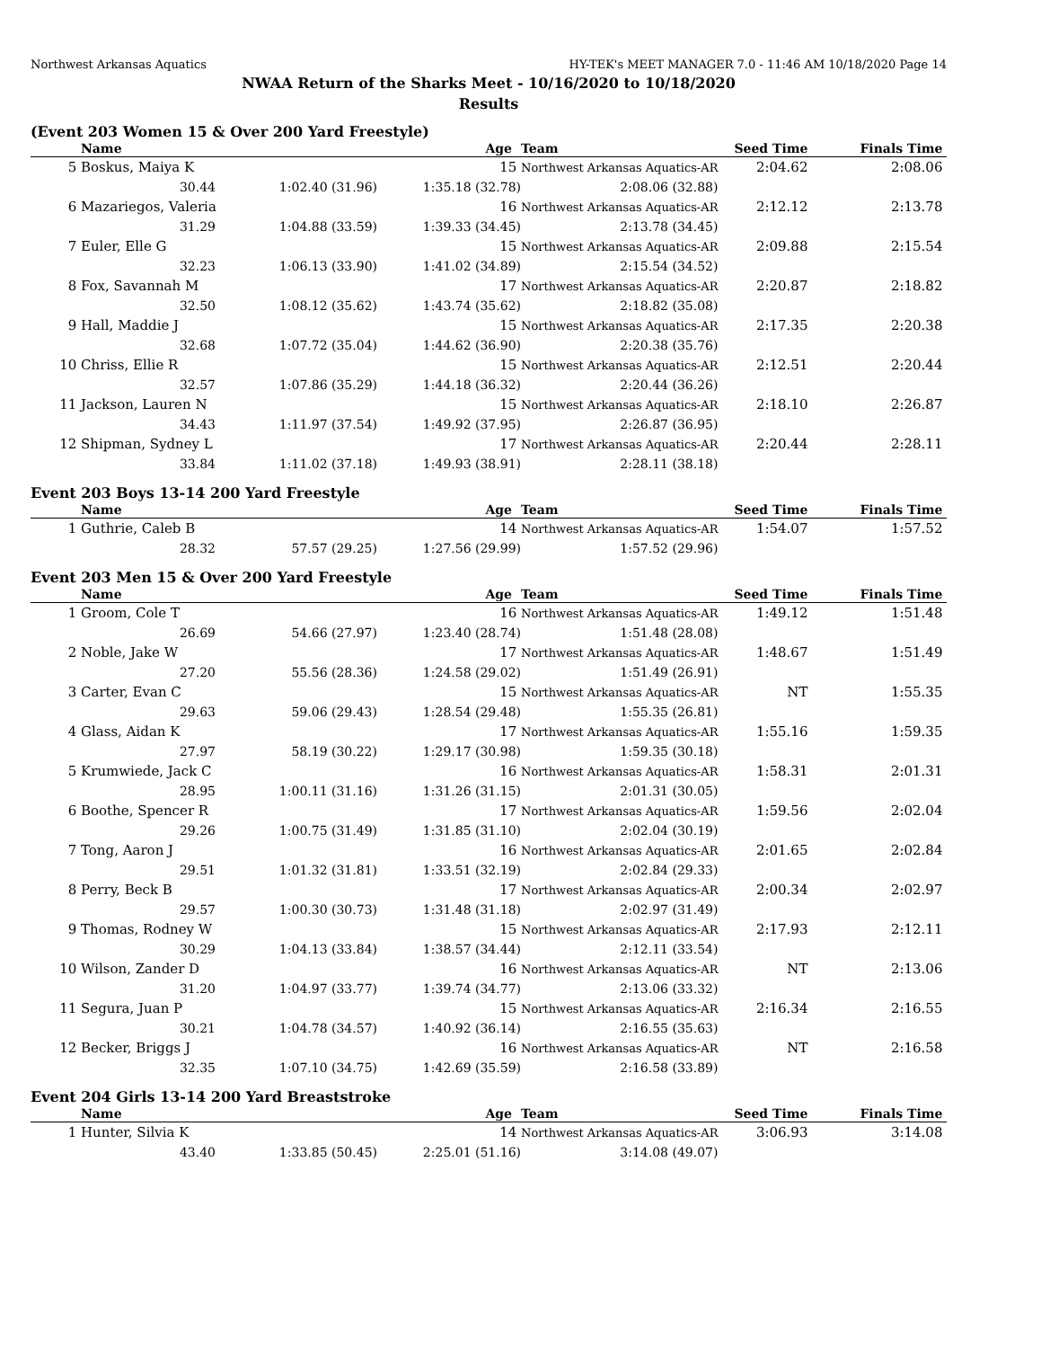Northwest Arkansas Aquatics HY-TEK's MEET MANAGER 7.0 - 11:46 AM 10/18/2020 Page 14
NWAA Return of the Sharks Meet - 10/16/2020 to 10/18/2020
Results
(Event 203 Women 15 & Over 200 Yard Freestyle)
| | Name | Age | | Team | Seed Time | Finals Time | |
| --- | --- | --- | --- | --- | --- | --- | --- |
| 5 | Boskus, Maiya K | | 15 | Northwest Arkansas Aquatics-AR | 2:04.62 | 2:08.06 | |
| | 30.44 | 1:02.40 (31.96) | 1:35.18 (32.78) | 2:08.06 (32.88) | | | |
| 6 | Mazariegos, Valeria | | 16 | Northwest Arkansas Aquatics-AR | 2:12.12 | 2:13.78 | |
| | 31.29 | 1:04.88 (33.59) | 1:39.33 (34.45) | 2:13.78 (34.45) | | | |
| 7 | Euler, Elle G | | 15 | Northwest Arkansas Aquatics-AR | 2:09.88 | 2:15.54 | |
| | 32.23 | 1:06.13 (33.90) | 1:41.02 (34.89) | 2:15.54 (34.52) | | | |
| 8 | Fox, Savannah M | | 17 | Northwest Arkansas Aquatics-AR | 2:20.87 | 2:18.82 | |
| | 32.50 | 1:08.12 (35.62) | 1:43.74 (35.62) | 2:18.82 (35.08) | | | |
| 9 | Hall, Maddie J | | 15 | Northwest Arkansas Aquatics-AR | 2:17.35 | 2:20.38 | |
| | 32.68 | 1:07.72 (35.04) | 1:44.62 (36.90) | 2:20.38 (35.76) | | | |
| 10 | Chriss, Ellie R | | 15 | Northwest Arkansas Aquatics-AR | 2:12.51 | 2:20.44 | |
| | 32.57 | 1:07.86 (35.29) | 1:44.18 (36.32) | 2:20.44 (36.26) | | | |
| 11 | Jackson, Lauren N | | 15 | Northwest Arkansas Aquatics-AR | 2:18.10 | 2:26.87 | |
| | 34.43 | 1:11.97 (37.54) | 1:49.92 (37.95) | 2:26.87 (36.95) | | | |
| 12 | Shipman, Sydney L | | 17 | Northwest Arkansas Aquatics-AR | 2:20.44 | 2:28.11 | |
| | 33.84 | 1:11.02 (37.18) | 1:49.93 (38.91) | 2:28.11 (38.18) | | | |
Event 203 Boys 13-14 200 Yard Freestyle
| | Name | Age | | Team | Seed Time | Finals Time | |
| --- | --- | --- | --- | --- | --- | --- | --- |
| 1 | Guthrie, Caleb B | | 14 | Northwest Arkansas Aquatics-AR | 1:54.07 | 1:57.52 | |
| | 28.32 | 57.57 (29.25) | 1:27.56 (29.99) | 1:57.52 (29.96) | | | |
Event 203 Men 15 & Over 200 Yard Freestyle
| | Name | Age | | Team | Seed Time | Finals Time | |
| --- | --- | --- | --- | --- | --- | --- | --- |
| 1 | Groom, Cole T | | 16 | Northwest Arkansas Aquatics-AR | 1:49.12 | 1:51.48 | |
| | 26.69 | 54.66 (27.97) | 1:23.40 (28.74) | 1:51.48 (28.08) | | | |
| 2 | Noble, Jake W | | 17 | Northwest Arkansas Aquatics-AR | 1:48.67 | 1:51.49 | |
| | 27.20 | 55.56 (28.36) | 1:24.58 (29.02) | 1:51.49 (26.91) | | | |
| 3 | Carter, Evan C | | 15 | Northwest Arkansas Aquatics-AR | NT | 1:55.35 | |
| | 29.63 | 59.06 (29.43) | 1:28.54 (29.48) | 1:55.35 (26.81) | | | |
| 4 | Glass, Aidan K | | 17 | Northwest Arkansas Aquatics-AR | 1:55.16 | 1:59.35 | |
| | 27.97 | 58.19 (30.22) | 1:29.17 (30.98) | 1:59.35 (30.18) | | | |
| 5 | Krumwiede, Jack C | | 16 | Northwest Arkansas Aquatics-AR | 1:58.31 | 2:01.31 | |
| | 28.95 | 1:00.11 (31.16) | 1:31.26 (31.15) | 2:01.31 (30.05) | | | |
| 6 | Boothe, Spencer R | | 17 | Northwest Arkansas Aquatics-AR | 1:59.56 | 2:02.04 | |
| | 29.26 | 1:00.75 (31.49) | 1:31.85 (31.10) | 2:02.04 (30.19) | | | |
| 7 | Tong, Aaron J | | 16 | Northwest Arkansas Aquatics-AR | 2:01.65 | 2:02.84 | |
| | 29.51 | 1:01.32 (31.81) | 1:33.51 (32.19) | 2:02.84 (29.33) | | | |
| 8 | Perry, Beck B | | 17 | Northwest Arkansas Aquatics-AR | 2:00.34 | 2:02.97 | |
| | 29.57 | 1:00.30 (30.73) | 1:31.48 (31.18) | 2:02.97 (31.49) | | | |
| 9 | Thomas, Rodney W | | 15 | Northwest Arkansas Aquatics-AR | 2:17.93 | 2:12.11 | |
| | 30.29 | 1:04.13 (33.84) | 1:38.57 (34.44) | 2:12.11 (33.54) | | | |
| 10 | Wilson, Zander D | | 16 | Northwest Arkansas Aquatics-AR | NT | 2:13.06 | |
| | 31.20 | 1:04.97 (33.77) | 1:39.74 (34.77) | 2:13.06 (33.32) | | | |
| 11 | Segura, Juan P | | 15 | Northwest Arkansas Aquatics-AR | 2:16.34 | 2:16.55 | |
| | 30.21 | 1:04.78 (34.57) | 1:40.92 (36.14) | 2:16.55 (35.63) | | | |
| 12 | Becker, Briggs J | | 16 | Northwest Arkansas Aquatics-AR | NT | 2:16.58 | |
| | 32.35 | 1:07.10 (34.75) | 1:42.69 (35.59) | 2:16.58 (33.89) | | | |
Event 204 Girls 13-14 200 Yard Breaststroke
| | Name | Age | | Team | Seed Time | Finals Time | |
| --- | --- | --- | --- | --- | --- | --- | --- |
| 1 | Hunter, Silvia K | | 14 | Northwest Arkansas Aquatics-AR | 3:06.93 | 3:14.08 | |
| | 43.40 | 1:33.85 (50.45) | 2:25.01 (51.16) | 3:14.08 (49.07) | | | |